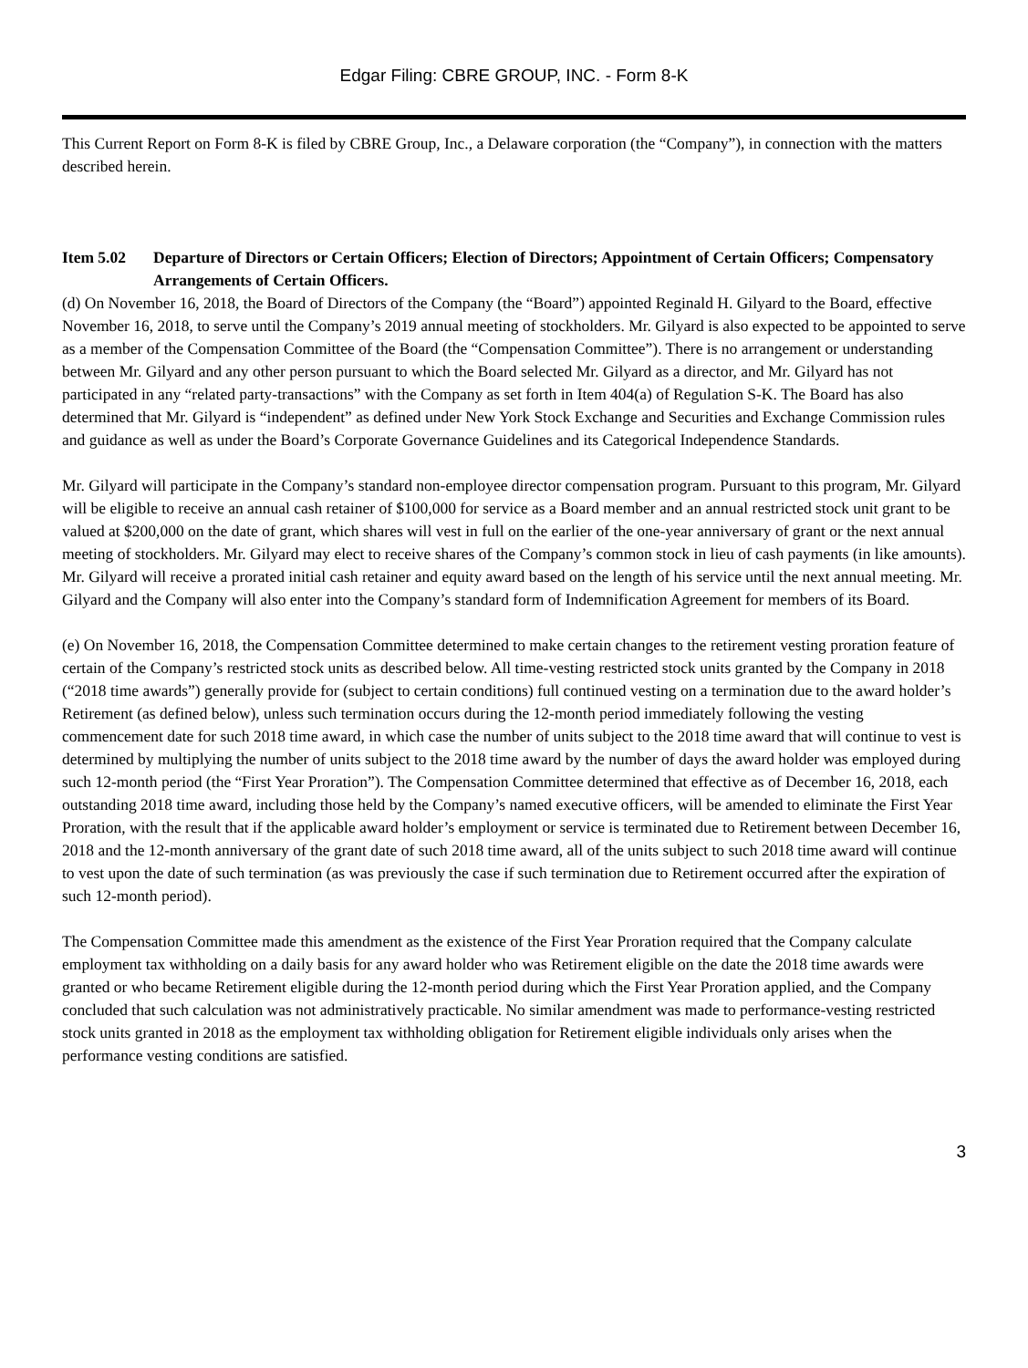Edgar Filing: CBRE GROUP, INC. - Form 8-K
This Current Report on Form 8-K is filed by CBRE Group, Inc., a Delaware corporation (the “Company”), in connection with the matters described herein.
Item 5.02 Departure of Directors or Certain Officers; Election of Directors; Appointment of Certain Officers; Compensatory Arrangements of Certain Officers.
(d) On November 16, 2018, the Board of Directors of the Company (the “Board”) appointed Reginald H. Gilyard to the Board, effective November 16, 2018, to serve until the Company’s 2019 annual meeting of stockholders. Mr. Gilyard is also expected to be appointed to serve as a member of the Compensation Committee of the Board (the “Compensation Committee”). There is no arrangement or understanding between Mr. Gilyard and any other person pursuant to which the Board selected Mr. Gilyard as a director, and Mr. Gilyard has not participated in any “related party-transactions” with the Company as set forth in Item 404(a) of Regulation S-K. The Board has also determined that Mr. Gilyard is “independent” as defined under New York Stock Exchange and Securities and Exchange Commission rules and guidance as well as under the Board’s Corporate Governance Guidelines and its Categorical Independence Standards.
Mr. Gilyard will participate in the Company’s standard non-employee director compensation program. Pursuant to this program, Mr. Gilyard will be eligible to receive an annual cash retainer of $100,000 for service as a Board member and an annual restricted stock unit grant to be valued at $200,000 on the date of grant, which shares will vest in full on the earlier of the one-year anniversary of grant or the next annual meeting of stockholders. Mr. Gilyard may elect to receive shares of the Company’s common stock in lieu of cash payments (in like amounts). Mr. Gilyard will receive a prorated initial cash retainer and equity award based on the length of his service until the next annual meeting. Mr. Gilyard and the Company will also enter into the Company’s standard form of Indemnification Agreement for members of its Board.
(e) On November 16, 2018, the Compensation Committee determined to make certain changes to the retirement vesting proration feature of certain of the Company’s restricted stock units as described below. All time-vesting restricted stock units granted by the Company in 2018 (“2018 time awards”) generally provide for (subject to certain conditions) full continued vesting on a termination due to the award holder’s Retirement (as defined below), unless such termination occurs during the 12-month period immediately following the vesting commencement date for such 2018 time award, in which case the number of units subject to the 2018 time award that will continue to vest is determined by multiplying the number of units subject to the 2018 time award by the number of days the award holder was employed during such 12-month period (the “First Year Proration”). The Compensation Committee determined that effective as of December 16, 2018, each outstanding 2018 time award, including those held by the Company’s named executive officers, will be amended to eliminate the First Year Proration, with the result that if the applicable award holder’s employment or service is terminated due to Retirement between December 16, 2018 and the 12-month anniversary of the grant date of such 2018 time award, all of the units subject to such 2018 time award will continue to vest upon the date of such termination (as was previously the case if such termination due to Retirement occurred after the expiration of such 12-month period).
The Compensation Committee made this amendment as the existence of the First Year Proration required that the Company calculate employment tax withholding on a daily basis for any award holder who was Retirement eligible on the date the 2018 time awards were granted or who became Retirement eligible during the 12-month period during which the First Year Proration applied, and the Company concluded that such calculation was not administratively practicable. No similar amendment was made to performance-vesting restricted stock units granted in 2018 as the employment tax withholding obligation for Retirement eligible individuals only arises when the performance vesting conditions are satisfied.
3